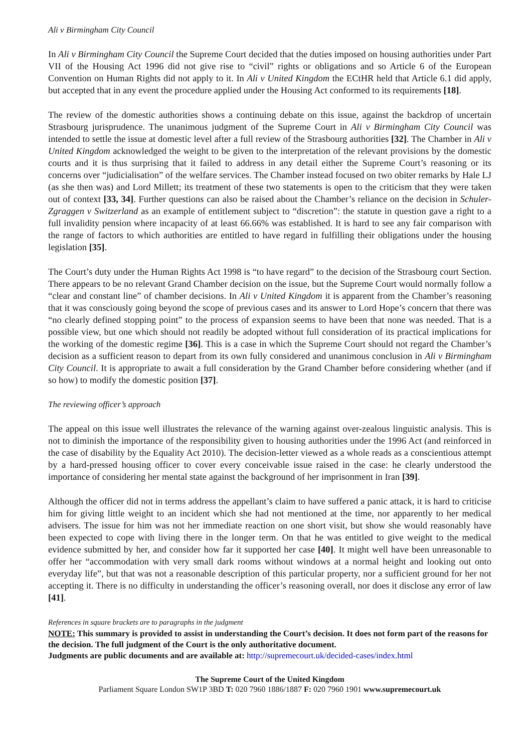Ali v Birmingham City Council
In Ali v Birmingham City Council the Supreme Court decided that the duties imposed on housing authorities under Part VII of the Housing Act 1996 did not give rise to “civil” rights or obligations and so Article 6 of the European Convention on Human Rights did not apply to it. In Ali v United Kingdom the ECtHR held that Article 6.1 did apply, but accepted that in any event the procedure applied under the Housing Act conformed to its requirements [18].
The review of the domestic authorities shows a continuing debate on this issue, against the backdrop of uncertain Strasbourg jurisprudence. The unanimous judgment of the Supreme Court in Ali v Birmingham City Council was intended to settle the issue at domestic level after a full review of the Strasbourg authorities [32]. The Chamber in Ali v United Kingdom acknowledged the weight to be given to the interpretation of the relevant provisions by the domestic courts and it is thus surprising that it failed to address in any detail either the Supreme Court’s reasoning or its concerns over “judicialisation” of the welfare services. The Chamber instead focused on two obiter remarks by Hale LJ (as she then was) and Lord Millett; its treatment of these two statements is open to the criticism that they were taken out of context [33, 34]. Further questions can also be raised about the Chamber’s reliance on the decision in Schuler-Zgraggen v Switzerland as an example of entitlement subject to “discretion”: the statute in question gave a right to a full invalidity pension where incapacity of at least 66.66% was established. It is hard to see any fair comparison with the range of factors to which authorities are entitled to have regard in fulfilling their obligations under the housing legislation [35].
The Court’s duty under the Human Rights Act 1998 is “to have regard” to the decision of the Strasbourg court Section. There appears to be no relevant Grand Chamber decision on the issue, but the Supreme Court would normally follow a “clear and constant line” of chamber decisions. In Ali v United Kingdom it is apparent from the Chamber’s reasoning that it was consciously going beyond the scope of previous cases and its answer to Lord Hope’s concern that there was “no clearly defined stopping point” to the process of expansion seems to have been that none was needed. That is a possible view, but one which should not readily be adopted without full consideration of its practical implications for the working of the domestic regime [36]. This is a case in which the Supreme Court should not regard the Chamber’s decision as a sufficient reason to depart from its own fully considered and unanimous conclusion in Ali v Birmingham City Council. It is appropriate to await a full consideration by the Grand Chamber before considering whether (and if so how) to modify the domestic position [37].
The reviewing officer’s approach
The appeal on this issue well illustrates the relevance of the warning against over-zealous linguistic analysis. This is not to diminish the importance of the responsibility given to housing authorities under the 1996 Act (and reinforced in the case of disability by the Equality Act 2010). The decision-letter viewed as a whole reads as a conscientious attempt by a hard-pressed housing officer to cover every conceivable issue raised in the case: he clearly understood the importance of considering her mental state against the background of her imprisonment in Iran [39].
Although the officer did not in terms address the appellant’s claim to have suffered a panic attack, it is hard to criticise him for giving little weight to an incident which she had not mentioned at the time, nor apparently to her medical advisers. The issue for him was not her immediate reaction on one short visit, but show she would reasonably have been expected to cope with living there in the longer term. On that he was entitled to give weight to the medical evidence submitted by her, and consider how far it supported her case [40]. It might well have been unreasonable to offer her “accommodation with very small dark rooms without windows at a normal height and looking out onto everyday life”, but that was not a reasonable description of this particular property, nor a sufficient ground for her not accepting it. There is no difficulty in understanding the officer’s reasoning overall, nor does it disclose any error of law [41].
References in square brackets are to paragraphs in the judgment
NOTE: This summary is provided to assist in understanding the Court’s decision. It does not form part of the reasons for the decision. The full judgment of the Court is the only authoritative document.
Judgments are public documents and are available at: http://supremecourt.uk/decided-cases/index.html
The Supreme Court of the United Kingdom
Parliament Square London SW1P 3BD T: 020 7960 1886/1887 F: 020 7960 1901 www.supremecourt.uk